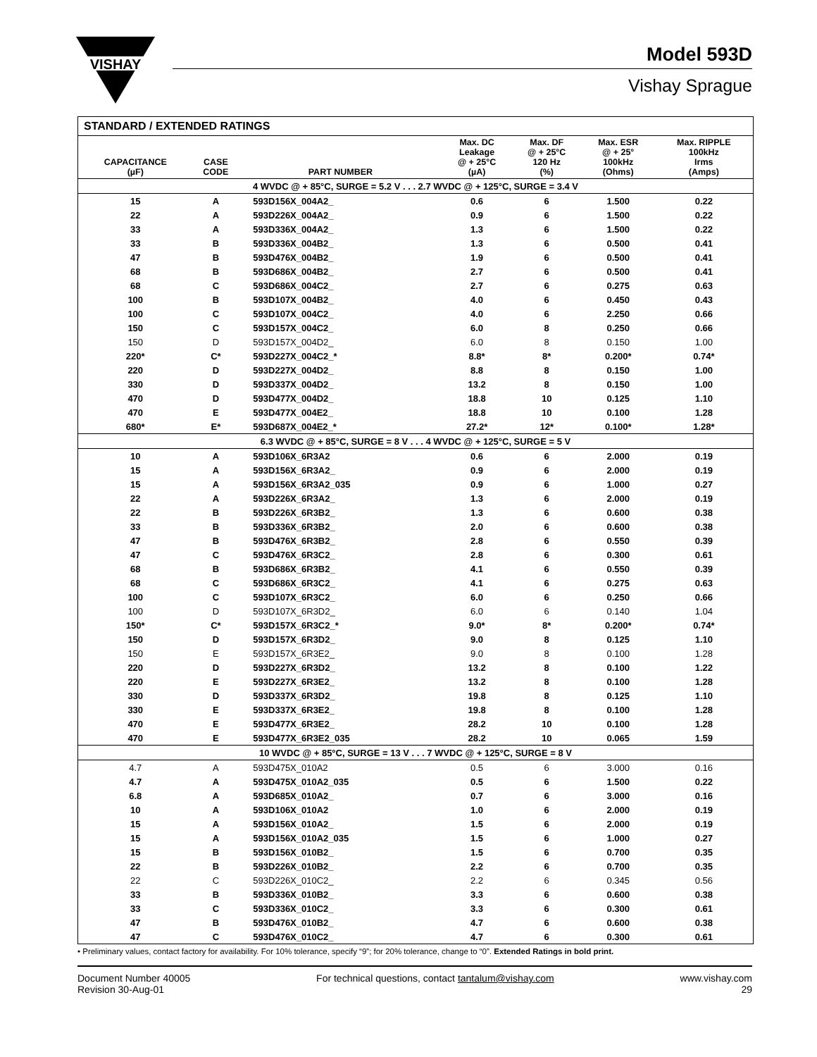VISHAY
Model 593D
Vishay Sprague
STANDARD / EXTENDED RATINGS
| CAPACITANCE (µF) | CASE CODE | PART NUMBER | Max. DC Leakage @ + 25°C (µA) | Max. DF @ + 25°C 120 Hz (%) | Max. ESR @ + 25° 100kHz (Ohms) | Max. RIPPLE 100kHz Irms (Amps) |
| --- | --- | --- | --- | --- | --- | --- |
| 4 WVDC @ + 85°C, SURGE = 5.2 V . . . 2.7 WVDC @ + 125°C, SURGE = 3.4 V | | | | | | |
| 15 | A | 593D156X_004A2_ | 0.6 | 6 | 1.500 | 0.22 |
| 22 | A | 593D226X_004A2_ | 0.9 | 6 | 1.500 | 0.22 |
| 33 | A | 593D336X_004A2_ | 1.3 | 6 | 1.500 | 0.22 |
| 33 | B | 593D336X_004B2_ | 1.3 | 6 | 0.500 | 0.41 |
| 47 | B | 593D476X_004B2_ | 1.9 | 6 | 0.500 | 0.41 |
| 68 | B | 593D686X_004B2_ | 2.7 | 6 | 0.500 | 0.41 |
| 68 | C | 593D686X_004C2_ | 2.7 | 6 | 0.275 | 0.63 |
| 100 | B | 593D107X_004B2_ | 4.0 | 6 | 0.450 | 0.43 |
| 100 | C | 593D107X_004C2_ | 4.0 | 6 | 2.250 | 0.66 |
| 150 | C | 593D157X_004C2_ | 6.0 | 8 | 0.250 | 0.66 |
| 150 | D | 593D157X_004D2_ | 6.0 | 8 | 0.150 | 1.00 |
| 220* | C* | 593D227X_004C2_* | 8.8* | 8* | 0.200* | 0.74* |
| 220 | D | 593D227X_004D2_ | 8.8 | 8 | 0.150 | 1.00 |
| 330 | D | 593D337X_004D2_ | 13.2 | 8 | 0.150 | 1.00 |
| 470 | D | 593D477X_004D2_ | 18.8 | 10 | 0.125 | 1.10 |
| 470 | E | 593D477X_004E2_ | 18.8 | 10 | 0.100 | 1.28 |
| 680* | E* | 593D687X_004E2_* | 27.2* | 12* | 0.100* | 1.28* |
| 6.3 WVDC @ + 85°C, SURGE = 8 V . . . 4 WVDC @ + 125°C, SURGE = 5 V | | | | | | |
| 10 | A | 593D106X_6R3A2 | 0.6 | 6 | 2.000 | 0.19 |
| 15 | A | 593D156X_6R3A2_ | 0.9 | 6 | 2.000 | 0.19 |
| 15 | A | 593D156X_6R3A2_035 | 0.9 | 6 | 1.000 | 0.27 |
| 22 | A | 593D226X_6R3A2_ | 1.3 | 6 | 2.000 | 0.19 |
| 22 | B | 593D226X_6R3B2_ | 1.3 | 6 | 0.600 | 0.38 |
| 33 | B | 593D336X_6R3B2_ | 2.0 | 6 | 0.600 | 0.38 |
| 47 | B | 593D476X_6R3B2_ | 2.8 | 6 | 0.550 | 0.39 |
| 47 | C | 593D476X_6R3C2_ | 2.8 | 6 | 0.300 | 0.61 |
| 68 | B | 593D686X_6R3B2_ | 4.1 | 6 | 0.550 | 0.39 |
| 68 | C | 593D686X_6R3C2_ | 4.1 | 6 | 0.275 | 0.63 |
| 100 | C | 593D107X_6R3C2_ | 6.0 | 6 | 0.250 | 0.66 |
| 100 | D | 593D107X_6R3D2_ | 6.0 | 6 | 0.140 | 1.04 |
| 150* | C* | 593D157X_6R3C2_* | 9.0* | 8* | 0.200* | 0.74* |
| 150 | D | 593D157X_6R3D2_ | 9.0 | 8 | 0.125 | 1.10 |
| 150 | E | 593D157X_6R3E2_ | 9.0 | 8 | 0.100 | 1.28 |
| 220 | D | 593D227X_6R3D2_ | 13.2 | 8 | 0.100 | 1.22 |
| 220 | E | 593D227X_6R3E2_ | 13.2 | 8 | 0.100 | 1.28 |
| 330 | D | 593D337X_6R3D2_ | 19.8 | 8 | 0.125 | 1.10 |
| 330 | E | 593D337X_6R3E2_ | 19.8 | 8 | 0.100 | 1.28 |
| 470 | E | 593D477X_6R3E2_ | 28.2 | 10 | 0.100 | 1.28 |
| 470 | E | 593D477X_6R3E2_035 | 28.2 | 10 | 0.065 | 1.59 |
| 10 WVDC @ + 85°C, SURGE = 13 V . . . 7 WVDC @ + 125°C, SURGE = 8 V | | | | | | |
| 4.7 | A | 593D475X_010A2 | 0.5 | 6 | 3.000 | 0.16 |
| 4.7 | A | 593D475X_010A2_035 | 0.5 | 6 | 1.500 | 0.22 |
| 6.8 | A | 593D685X_010A2_ | 0.7 | 6 | 3.000 | 0.16 |
| 10 | A | 593D106X_010A2 | 1.0 | 6 | 2.000 | 0.19 |
| 15 | A | 593D156X_010A2_ | 1.5 | 6 | 2.000 | 0.19 |
| 15 | A | 593D156X_010A2_035 | 1.5 | 6 | 1.000 | 0.27 |
| 15 | B | 593D156X_010B2_ | 1.5 | 6 | 0.700 | 0.35 |
| 22 | B | 593D226X_010B2_ | 2.2 | 6 | 0.700 | 0.35 |
| 22 | C | 593D226X_010C2_ | 2.2 | 6 | 0.345 | 0.56 |
| 33 | B | 593D336X_010B2_ | 3.3 | 6 | 0.600 | 0.38 |
| 33 | C | 593D336X_010C2_ | 3.3 | 6 | 0.300 | 0.61 |
| 47 | B | 593D476X_010B2_ | 4.7 | 6 | 0.600 | 0.38 |
| 47 | C | 593D476X_010C2_ | 4.7 | 6 | 0.300 | 0.61 |
• Preliminary values, contact factory for availability. For 10% tolerance, specify “9”; for 20% tolerance, change to “0”. Extended Ratings in bold print.
Document Number 40005
Revision 30-Aug-01
For technical questions, contact tantalum@vishay.com
www.vishay.com
29